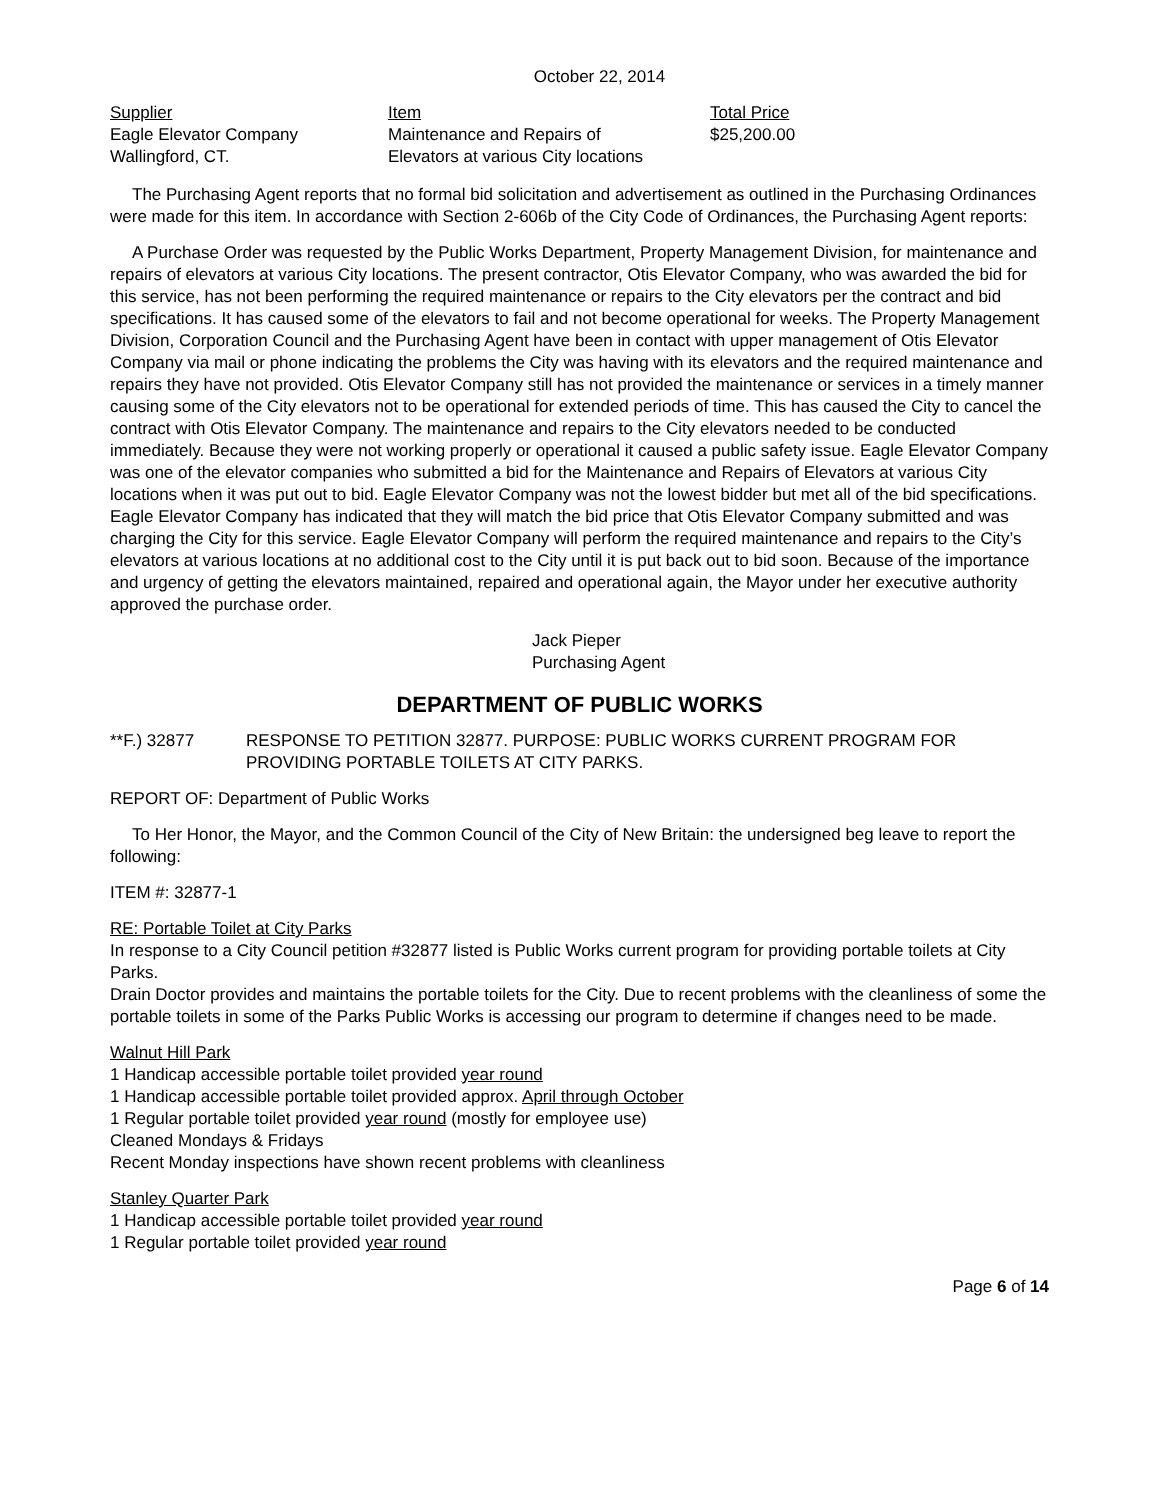October 22, 2014
| Supplier | Item | Total Price |
| Eagle Elevator Company | Maintenance and Repairs of | $25,200.00 |
| Wallingford, CT. | Elevators at various City locations | |
The Purchasing Agent reports that no formal bid solicitation and advertisement as outlined in the Purchasing Ordinances were made for this item. In accordance with Section 2-606b of the City Code of Ordinances, the Purchasing Agent reports:
A Purchase Order was requested by the Public Works Department, Property Management Division, for maintenance and repairs of elevators at various City locations. The present contractor, Otis Elevator Company, who was awarded the bid for this service, has not been performing the required maintenance or repairs to the City elevators per the contract and bid specifications. It has caused some of the elevators to fail and not become operational for weeks. The Property Management Division, Corporation Council and the Purchasing Agent have been in contact with upper management of Otis Elevator Company via mail or phone indicating the problems the City was having with its elevators and the required maintenance and repairs they have not provided. Otis Elevator Company still has not provided the maintenance or services in a timely manner causing some of the City elevators not to be operational for extended periods of time. This has caused the City to cancel the contract with Otis Elevator Company. The maintenance and repairs to the City elevators needed to be conducted immediately. Because they were not working properly or operational it caused a public safety issue. Eagle Elevator Company was one of the elevator companies who submitted a bid for the Maintenance and Repairs of Elevators at various City locations when it was put out to bid. Eagle Elevator Company was not the lowest bidder but met all of the bid specifications. Eagle Elevator Company has indicated that they will match the bid price that Otis Elevator Company submitted and was charging the City for this service. Eagle Elevator Company will perform the required maintenance and repairs to the City’s elevators at various locations at no additional cost to the City until it is put back out to bid soon. Because of the importance and urgency of getting the elevators maintained, repaired and operational again, the Mayor under her executive authority approved the purchase order.
Jack Pieper
Purchasing Agent
DEPARTMENT OF PUBLIC WORKS
**F.) 32877 RESPONSE TO PETITION 32877. PURPOSE: PUBLIC WORKS CURRENT PROGRAM FOR PROVIDING PORTABLE TOILETS AT CITY PARKS.
REPORT OF: Department of Public Works
To Her Honor, the Mayor, and the Common Council of the City of New Britain: the undersigned beg leave to report the following:
ITEM #: 32877-1
RE: Portable Toilet at City Parks
In response to a City Council petition #32877 listed is Public Works current program for providing portable toilets at City Parks.
Drain Doctor provides and maintains the portable toilets for the City. Due to recent problems with the cleanliness of some the portable toilets in some of the Parks Public Works is accessing our program to determine if changes need to be made.
Walnut Hill Park
1 Handicap accessible portable toilet provided year round
1 Handicap accessible portable toilet provided approx. April through October
1 Regular portable toilet provided year round (mostly for employee use)
Cleaned Mondays & Fridays
Recent Monday inspections have shown recent problems with cleanliness
Stanley Quarter Park
1 Handicap accessible portable toilet provided year round
1 Regular portable toilet provided year round
Page 6 of 14